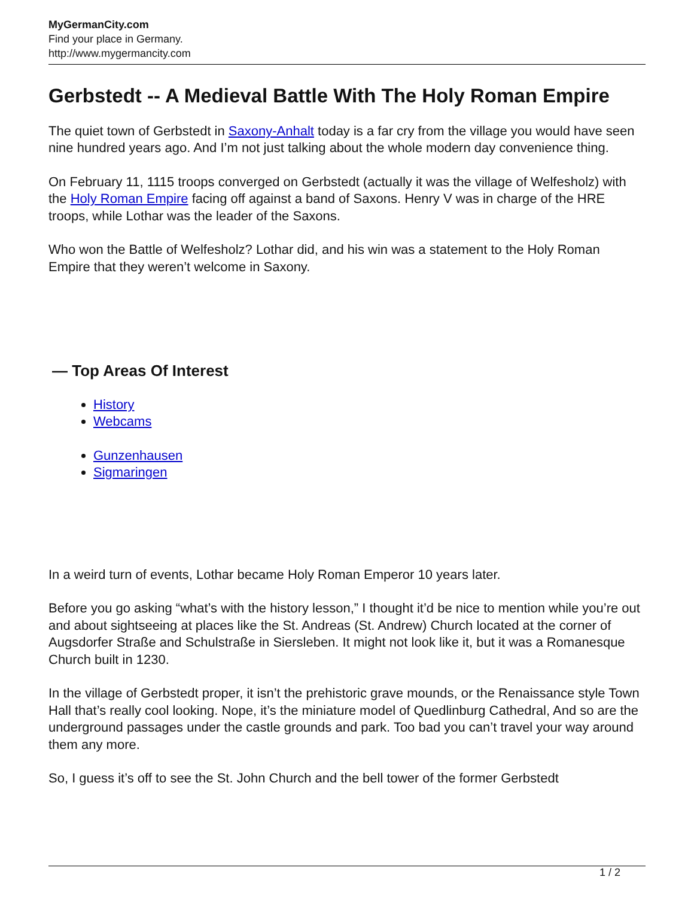MyGermanCity.com
Find your place in Germany.
http://www.mygermancity.com
Gerbstedt -- A Medieval Battle With The Holy Roman Empire
The quiet town of Gerbstedt in Saxony-Anhalt today is a far cry from the village you would have seen nine hundred years ago. And I’m not just talking about the whole modern day convenience thing.
On February 11, 1115 troops converged on Gerbstedt (actually it was the village of Welfesholz) with the Holy Roman Empire facing off against a band of Saxons. Henry V was in charge of the HRE troops, while Lothar was the leader of the Saxons.
Who won the Battle of Welfesholz? Lothar did, and his win was a statement to the Holy Roman Empire that they weren’t welcome in Saxony.
— Top Areas Of Interest
History
Webcams
Gunzenhausen
Sigmaringen
In a weird turn of events, Lothar became Holy Roman Emperor 10 years later.
Before you go asking “what’s with the history lesson,” I thought it’d be nice to mention while you’re out and about sightseeing at places like the St. Andreas (St. Andrew) Church located at the corner of Augsdorfer Straße and Schulstraße in Siersleben. It might not look like it, but it was a Romanesque Church built in 1230.
In the village of Gerbstedt proper, it isn’t the prehistoric grave mounds, or the Renaissance style Town Hall that’s really cool looking. Nope, it’s the miniature model of Quedlinburg Cathedral, And so are the underground passages under the castle grounds and park. Too bad you can’t travel your way around them any more.
So, I guess it’s off to see the St. John Church and the bell tower of the former Gerbstedt
1 / 2